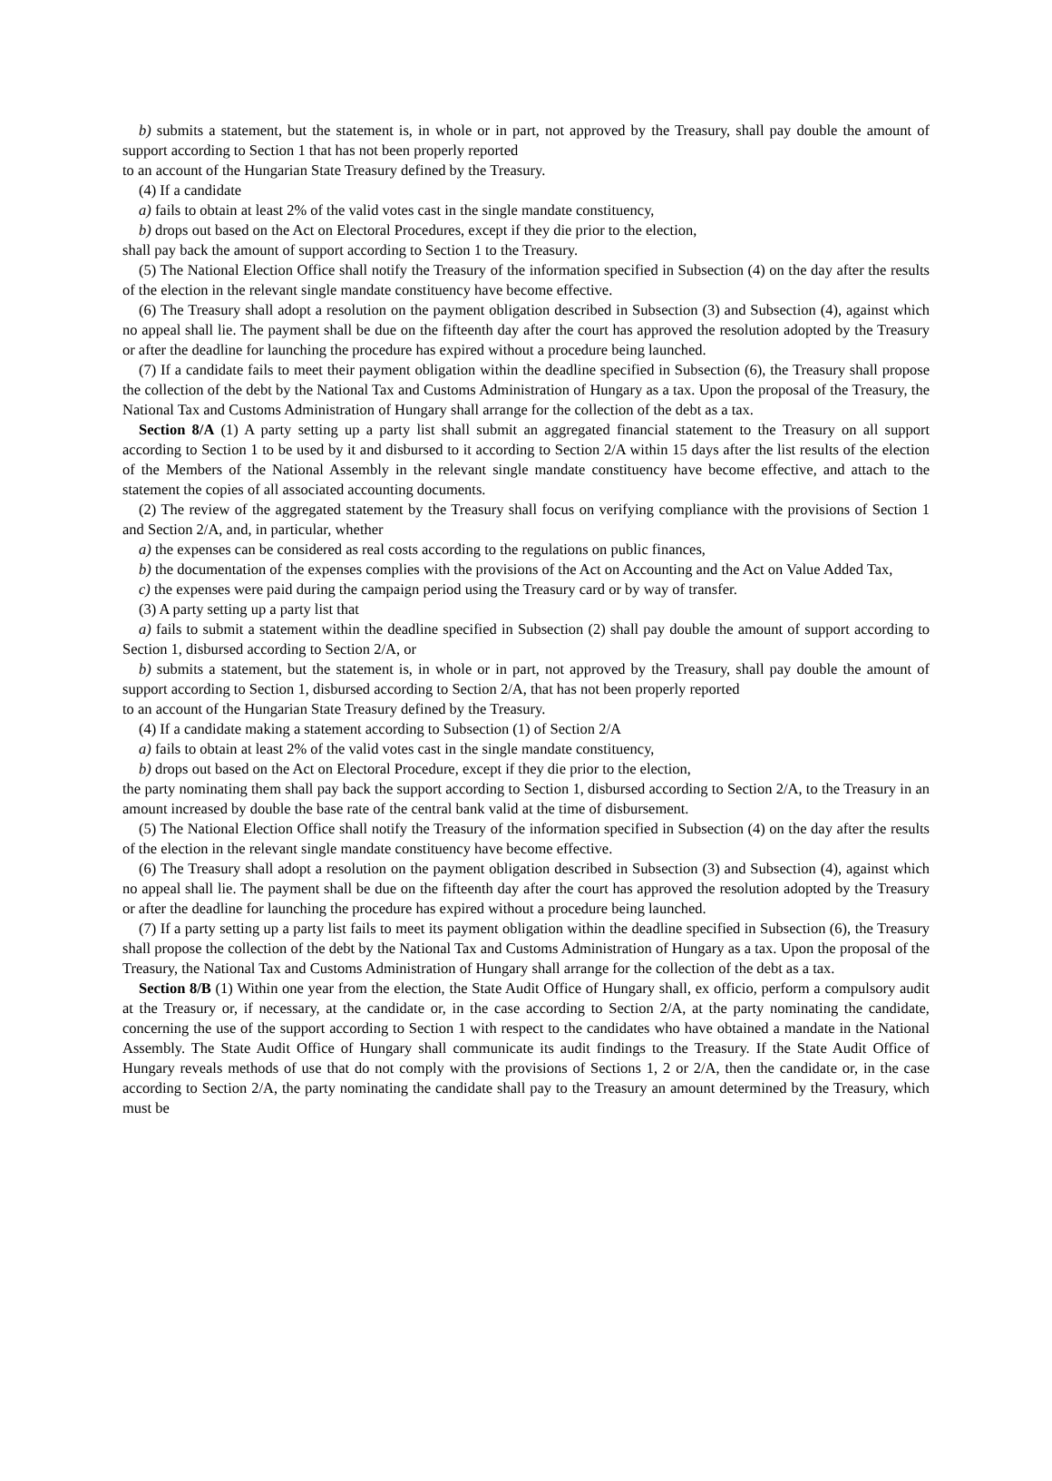b) submits a statement, but the statement is, in whole or in part, not approved by the Treasury, shall pay double the amount of support according to Section 1 that has not been properly reported
to an account of the Hungarian State Treasury defined by the Treasury.
(4) If a candidate
a) fails to obtain at least 2% of the valid votes cast in the single mandate constituency,
b) drops out based on the Act on Electoral Procedures, except if they die prior to the election,
shall pay back the amount of support according to Section 1 to the Treasury.
(5) The National Election Office shall notify the Treasury of the information specified in Subsection (4) on the day after the results of the election in the relevant single mandate constituency have become effective.
(6) The Treasury shall adopt a resolution on the payment obligation described in Subsection (3) and Subsection (4), against which no appeal shall lie. The payment shall be due on the fifteenth day after the court has approved the resolution adopted by the Treasury or after the deadline for launching the procedure has expired without a procedure being launched.
(7) If a candidate fails to meet their payment obligation within the deadline specified in Subsection (6), the Treasury shall propose the collection of the debt by the National Tax and Customs Administration of Hungary as a tax. Upon the proposal of the Treasury, the National Tax and Customs Administration of Hungary shall arrange for the collection of the debt as a tax.
Section 8/A (1) A party setting up a party list shall submit an aggregated financial statement to the Treasury on all support according to Section 1 to be used by it and disbursed to it according to Section 2/A within 15 days after the list results of the election of the Members of the National Assembly in the relevant single mandate constituency have become effective, and attach to the statement the copies of all associated accounting documents.
(2) The review of the aggregated statement by the Treasury shall focus on verifying compliance with the provisions of Section 1 and Section 2/A, and, in particular, whether
a) the expenses can be considered as real costs according to the regulations on public finances,
b) the documentation of the expenses complies with the provisions of the Act on Accounting and the Act on Value Added Tax,
c) the expenses were paid during the campaign period using the Treasury card or by way of transfer.
(3) A party setting up a party list that
a) fails to submit a statement within the deadline specified in Subsection (2) shall pay double the amount of support according to Section 1, disbursed according to Section 2/A, or
b) submits a statement, but the statement is, in whole or in part, not approved by the Treasury, shall pay double the amount of support according to Section 1, disbursed according to Section 2/A, that has not been properly reported
to an account of the Hungarian State Treasury defined by the Treasury.
(4) If a candidate making a statement according to Subsection (1) of Section 2/A
a) fails to obtain at least 2% of the valid votes cast in the single mandate constituency,
b) drops out based on the Act on Electoral Procedure, except if they die prior to the election,
the party nominating them shall pay back the support according to Section 1, disbursed according to Section 2/A, to the Treasury in an amount increased by double the base rate of the central bank valid at the time of disbursement.
(5) The National Election Office shall notify the Treasury of the information specified in Subsection (4) on the day after the results of the election in the relevant single mandate constituency have become effective.
(6) The Treasury shall adopt a resolution on the payment obligation described in Subsection (3) and Subsection (4), against which no appeal shall lie. The payment shall be due on the fifteenth day after the court has approved the resolution adopted by the Treasury or after the deadline for launching the procedure has expired without a procedure being launched.
(7) If a party setting up a party list fails to meet its payment obligation within the deadline specified in Subsection (6), the Treasury shall propose the collection of the debt by the National Tax and Customs Administration of Hungary as a tax. Upon the proposal of the Treasury, the National Tax and Customs Administration of Hungary shall arrange for the collection of the debt as a tax.
Section 8/B (1) Within one year from the election, the State Audit Office of Hungary shall, ex officio, perform a compulsory audit at the Treasury or, if necessary, at the candidate or, in the case according to Section 2/A, at the party nominating the candidate, concerning the use of the support according to Section 1 with respect to the candidates who have obtained a mandate in the National Assembly. The State Audit Office of Hungary shall communicate its audit findings to the Treasury. If the State Audit Office of Hungary reveals methods of use that do not comply with the provisions of Sections 1, 2 or 2/A, then the candidate or, in the case according to Section 2/A, the party nominating the candidate shall pay to the Treasury an amount determined by the Treasury, which must be